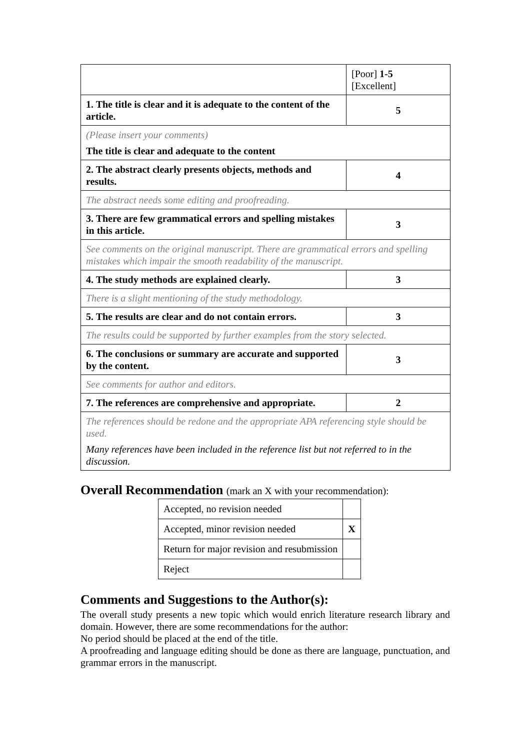| | [Poor] 1-5 [Excellent] |
| 1. The title is clear and it is adequate to the content of the article. | 5 |
| (Please insert your comments) The title is clear and adequate to the content | |
| 2. The abstract clearly presents objects, methods and results. | 4 |
| The abstract needs some editing and proofreading. | |
| 3. There are few grammatical errors and spelling mistakes in this article. | 3 |
| See comments on the original manuscript. There are grammatical errors and spelling mistakes which impair the smooth readability of the manuscript. | |
| 4. The study methods are explained clearly. | 3 |
| There is a slight mentioning of the study methodology. | |
| 5. The results are clear and do not contain errors. | 3 |
| The results could be supported by further examples from the story selected. | |
| 6. The conclusions or summary are accurate and supported by the content. | 3 |
| See comments for author and editors. | |
| 7. The references are comprehensive and appropriate. | 2 |
| The references should be redone and the appropriate APA referencing style should be used. Many references have been included in the reference list but not referred to in the discussion. | |
Overall Recommendation (mark an X with your recommendation):
| Accepted, no revision needed | |
| Accepted, minor revision needed | X |
| Return for major revision and resubmission | |
| Reject | |
Comments and Suggestions to the Author(s):
The overall study presents a new topic which would enrich literature research library and domain. However, there are some recommendations for the author:
No period should be placed at the end of the title.
A proofreading and language editing should be done as there are language, punctuation, and grammar errors in the manuscript.